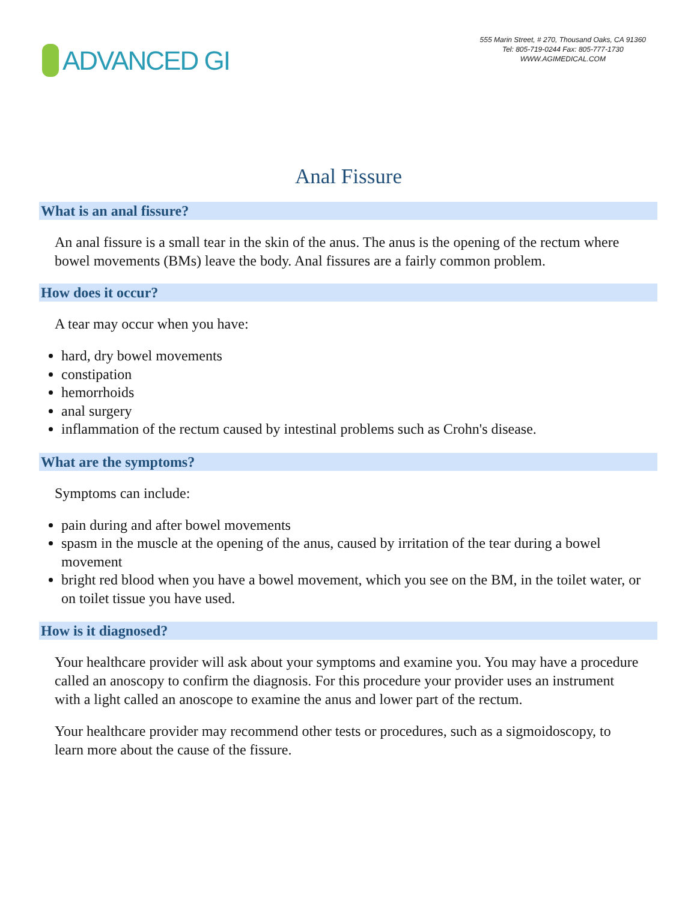ADVANCED GI
555 Marin Street, # 270, Thousand Oaks, CA 91360
Tel: 805-719-0244 Fax: 805-777-1730
WWW.AGIMEDICAL.COM
Anal Fissure
What is an anal fissure?
An anal fissure is a small tear in the skin of the anus. The anus is the opening of the rectum where bowel movements (BMs) leave the body. Anal fissures are a fairly common problem.
How does it occur?
A tear may occur when you have:
hard, dry bowel movements
constipation
hemorrhoids
anal surgery
inflammation of the rectum caused by intestinal problems such as Crohn's disease.
What are the symptoms?
Symptoms can include:
pain during and after bowel movements
spasm in the muscle at the opening of the anus, caused by irritation of the tear during a bowel movement
bright red blood when you have a bowel movement, which you see on the BM, in the toilet water, or on toilet tissue you have used.
How is it diagnosed?
Your healthcare provider will ask about your symptoms and examine you. You may have a procedure called an anoscopy to confirm the diagnosis. For this procedure your provider uses an instrument with a light called an anoscope to examine the anus and lower part of the rectum.
Your healthcare provider may recommend other tests or procedures, such as a sigmoidoscopy, to learn more about the cause of the fissure.